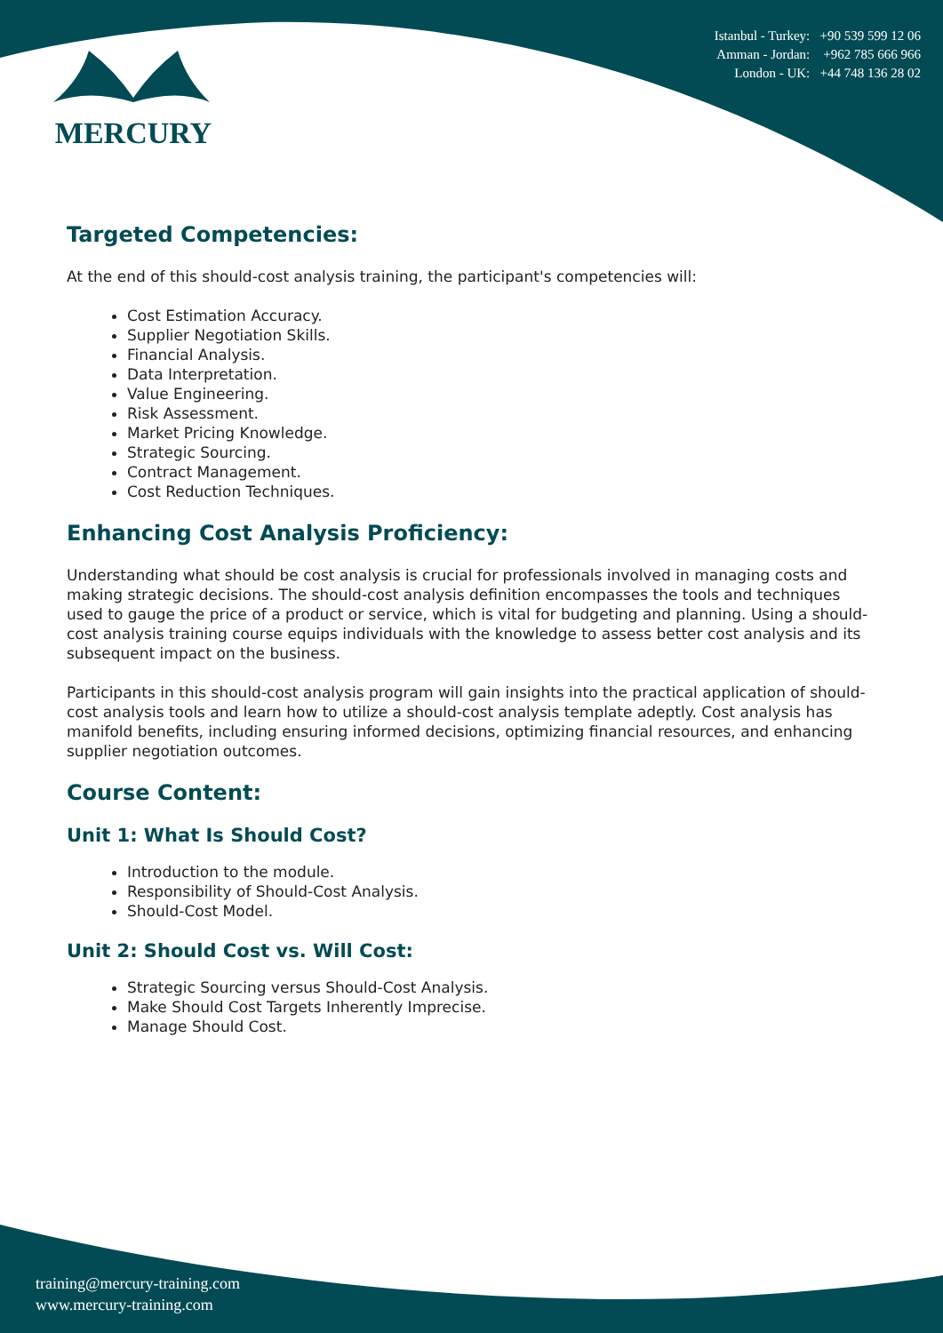MERCURY
Istanbul - Turkey: +90 539 599 12 06
Amman - Jordan: +962 785 666 966
London - UK: +44 748 136 28 02
Targeted Competencies:
At the end of this should-cost analysis training, the participant's competencies will:
Cost Estimation Accuracy.
Supplier Negotiation Skills.
Financial Analysis.
Data Interpretation.
Value Engineering.
Risk Assessment.
Market Pricing Knowledge.
Strategic Sourcing.
Contract Management.
Cost Reduction Techniques.
Enhancing Cost Analysis Proficiency:
Understanding what should be cost analysis is crucial for professionals involved in managing costs and making strategic decisions. The should-cost analysis definition encompasses the tools and techniques used to gauge the price of a product or service, which is vital for budgeting and planning. Using a should-cost analysis training course equips individuals with the knowledge to assess better cost analysis and its subsequent impact on the business.
Participants in this should-cost analysis program will gain insights into the practical application of should-cost analysis tools and learn how to utilize a should-cost analysis template adeptly. Cost analysis has manifold benefits, including ensuring informed decisions, optimizing financial resources, and enhancing supplier negotiation outcomes.
Course Content:
Unit 1: What Is Should Cost?
Introduction to the module.
Responsibility of Should-Cost Analysis.
Should-Cost Model.
Unit 2: Should Cost vs. Will Cost:
Strategic Sourcing versus Should-Cost Analysis.
Make Should Cost Targets Inherently Imprecise.
Manage Should Cost.
training@mercury-training.com
www.mercury-training.com